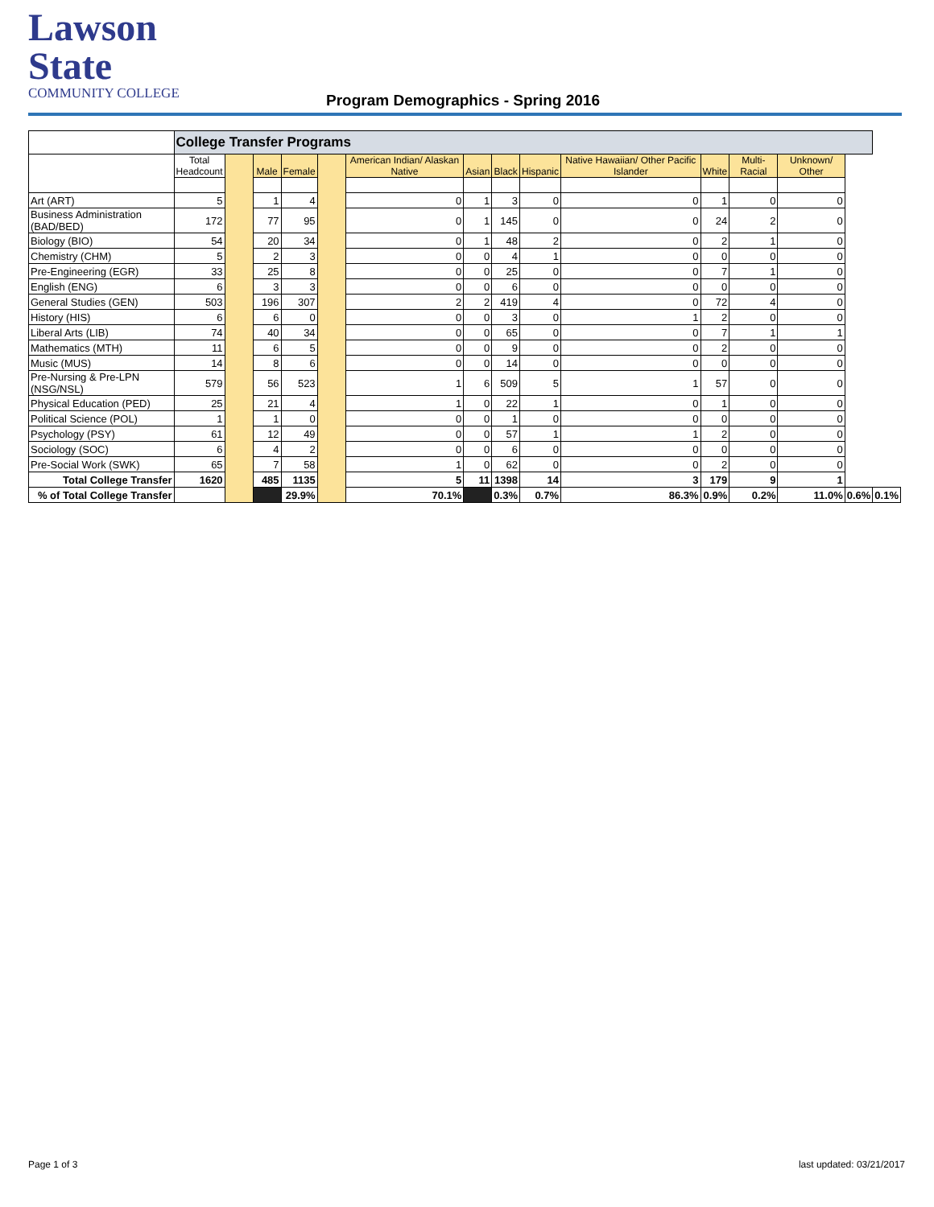Lawson State
COMMUNITY COLLEGE
Program Demographics - Spring 2016
| | College Transfer Programs | | | | | | | | | | | | | | |
| | Total Headcount | | Male | Female | | American Indian/ Alaskan Native | Asian | Black | Hispanic | Native Hawaiian/ Other Pacific Islander | White | Multi-Racial | Unknown/ Other | | |
| Art (ART) | 5 | | 1 | 4 | | 0 | 1 | 3 | 0 | 0 | 1 | 0 | 0 | | |
| Business Administration (BAD/BED) | 172 | | 77 | 95 | | 0 | 1 | 145 | 0 | 0 | 24 | 2 | 0 | | |
| Biology (BIO) | 54 | | 20 | 34 | | 0 | 1 | 48 | 2 | 0 | 2 | 1 | 0 | | |
| Chemistry (CHM) | 5 | | 2 | 3 | | 0 | 0 | 4 | 1 | 0 | 0 | 0 | 0 | | |
| Pre-Engineering (EGR) | 33 | | 25 | 8 | | 0 | 0 | 25 | 0 | 0 | 7 | 1 | 0 | | |
| English (ENG) | 6 | | 3 | 3 | | 0 | 0 | 6 | 0 | 0 | 0 | 0 | 0 | | |
| General Studies (GEN) | 503 | | 196 | 307 | | 2 | 2 | 419 | 4 | 0 | 72 | 4 | 0 | | |
| History (HIS) | 6 | | 6 | 0 | | 0 | 0 | 3 | 0 | 1 | 2 | 0 | 0 | | |
| Liberal Arts (LIB) | 74 | | 40 | 34 | | 0 | 0 | 65 | 0 | 0 | 7 | 1 | 1 | | |
| Mathematics (MTH) | 11 | | 6 | 5 | | 0 | 0 | 9 | 0 | 0 | 2 | 0 | 0 | | |
| Music (MUS) | 14 | | 8 | 6 | | 0 | 0 | 14 | 0 | 0 | 0 | 0 | 0 | | |
| Pre-Nursing & Pre-LPN (NSG/NSL) | 579 | | 56 | 523 | | 1 | 6 | 509 | 5 | 1 | 57 | 0 | 0 | | |
| Physical Education (PED) | 25 | | 21 | 4 | | 1 | 0 | 22 | 1 | 0 | 1 | 0 | 0 | | |
| Political Science (POL) | 1 | | 1 | 0 | | 0 | 0 | 1 | 0 | 0 | 0 | 0 | 0 | | |
| Psychology (PSY) | 61 | | 12 | 49 | | 0 | 0 | 57 | 1 | 1 | 2 | 0 | 0 | | |
| Sociology (SOC) | 6 | | 4 | 2 | | 0 | 0 | 6 | 0 | 0 | 0 | 0 | 0 | | |
| Pre-Social Work (SWK) | 65 | | 7 | 58 | | 1 | 0 | 62 | 0 | 0 | 2 | 0 | 0 | | |
| Total College Transfer | 1620 | | 485 | 1135 | | 5 | 11 | 1398 | 14 | 3 | 179 | 9 | 1 | | |
| % of Total College Transfer | | | | 29.9% | | 70.1% | | 0.3% | 0.7% | 86.3% | 0.9% | 0.2% | 11.0% | 0.6% | 0.1% |
Page 1 of 3 last updated: 03/21/2017